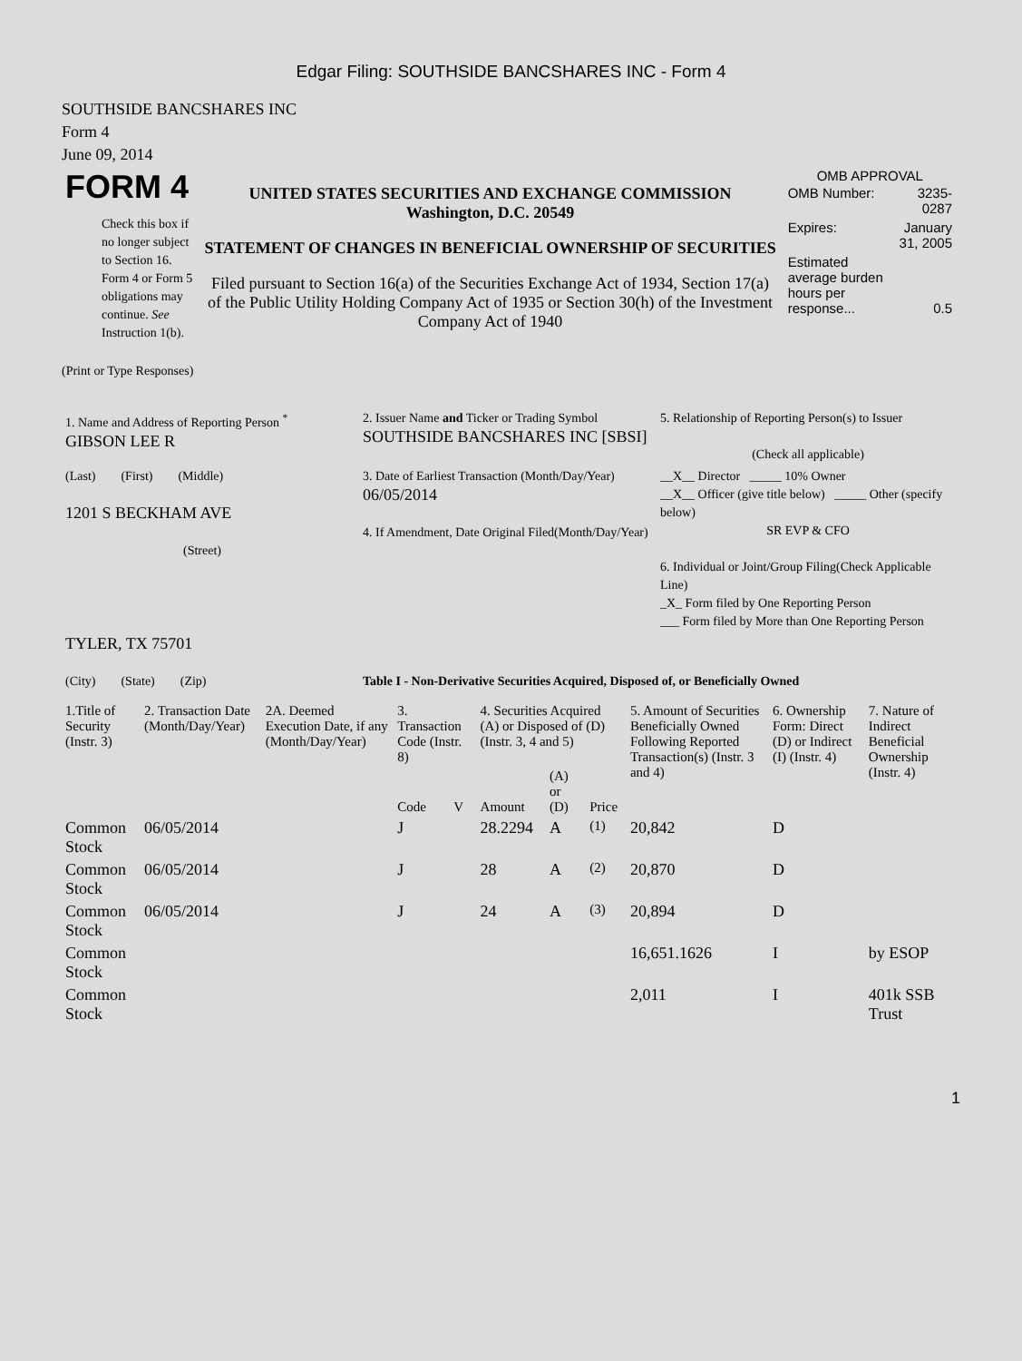Edgar Filing: SOUTHSIDE BANCSHARES INC - Form 4
SOUTHSIDE BANCSHARES INC
Form 4
June 09, 2014
| FORM 4 Check this box if no longer subject to Section 16. Form 4 or Form 5 obligations may continue. See Instruction 1(b). | UNITED STATES SECURITIES AND EXCHANGE COMMISSION Washington, D.C. 20549 STATEMENT OF CHANGES IN BENEFICIAL OWNERSHIP OF SECURITIES Filed pursuant to Section 16(a) of the Securities Exchange Act of 1934, Section 17(a) of the Public Utility Holding Company Act of 1935 or Section 30(h) of the Investment Company Act of 1940 | OMB APPROVAL / OMB Number: / 3235-0287 / / Expires: / January 31, 2005 / / Estimated average burden hours per response... / 0.5 / |
(Print or Type Responses)
| 1. Name and Address of Reporting Person <sup>*</sup> GIBSON LEE R | 2. Issuer Name and Ticker or Trading Symbol SOUTHSIDE BANCSHARES INC [SBSI] | 5. Relationship of Reporting Person(s) to Issuer (Check all applicable) |
| (Last) (First) (Middle) 1201 S BECKHAM AVE (Street) | 3. Date of Earliest Transaction (Month/Day/Year) 06/05/2014 4. If Amendment, Date Original Filed(Month/Day/Year) | __X__ Director _____ 10% Owner __X__ Officer (give title below) _____ Other (specify below) SR EVP & CFO 6. Individual or Joint/Group Filing(Check Applicable Line) _X_ Form filed by One Reporting Person ___ Form filed by More than One Reporting Person |
| TYLER, TX 75701 (City) (State) (Zip) | Table I - Non-Derivative Securities Acquired, Disposed of, or Beneficially Owned | |
| 1.Title of Security (Instr. 3) | 2. Transaction Date (Month/Day/Year) | 2A. Deemed Execution Date, if any (Month/Day/Year) | 3. Transaction Code (Instr. 8) | | 4. Securities Acquired (A) or Disposed of (D) (Instr. 3, 4 and 5) | | | 5. Amount of Securities Beneficially Owned Following Reported Transaction(s) (Instr. 3 and 4) | 6. Ownership Form: Direct (D) or Indirect (I) (Instr. 4) | 7. Nature of Indirect Beneficial Ownership (Instr. 4) |
| --- | --- | --- | --- | --- | --- | --- | --- | --- | --- | --- |
| | | | Code | V | Amount | (A) or (D) | Price | | | |
| Common Stock | 06/05/2014 | | J | | 28.2294 | A | <sup>(1)</sup> | 20,842 | D | |
| Common Stock | 06/05/2014 | | J | | 28 | A | <sup>(2)</sup> | 20,870 | D | |
| Common Stock | 06/05/2014 | | J | | 24 | A | <sup>(3)</sup> | 20,894 | D | |
| Common Stock | | | | | | | | 16,651.1626 | I | by ESOP |
| Common Stock | | | | | | | | 2,011 | I | 401k SSB Trust |
1